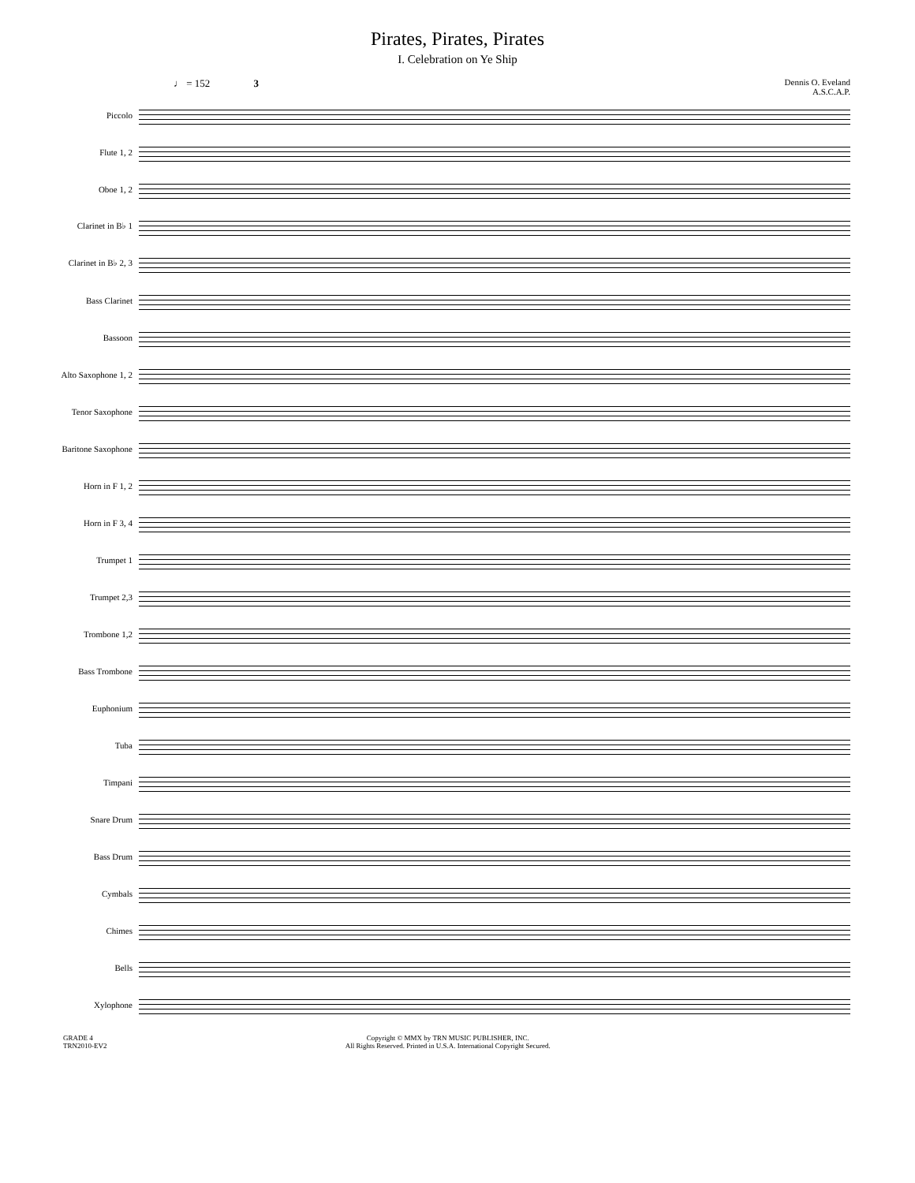Pirates, Pirates, Pirates
I. Celebration on Ye Ship
♩ = 152 3 Dennis O. Eveland
A.S.C.A.P.
Piccolo
Flute 1, 2
Oboe 1, 2
Clarinet in B♭ 1
Clarinet in B♭ 2, 3
Bass Clarinet
Bassoon
Alto Saxophone 1, 2
Tenor Saxophone
Baritone Saxophone
Horn in F 1, 2
Horn in F 3, 4
Trumpet 1
Trumpet 2,3
Trombone 1,2
Bass Trombone
Euphonium
Tuba
Timpani
Snare Drum
Bass Drum
Cymbals
Chimes
Bells
Xylophone
GRADE 4
TRN2010-EV2 Copyright © MMX by TRN MUSIC PUBLISHER, INC.
All Rights Reserved. Printed in U.S.A. International Copyright Secured.